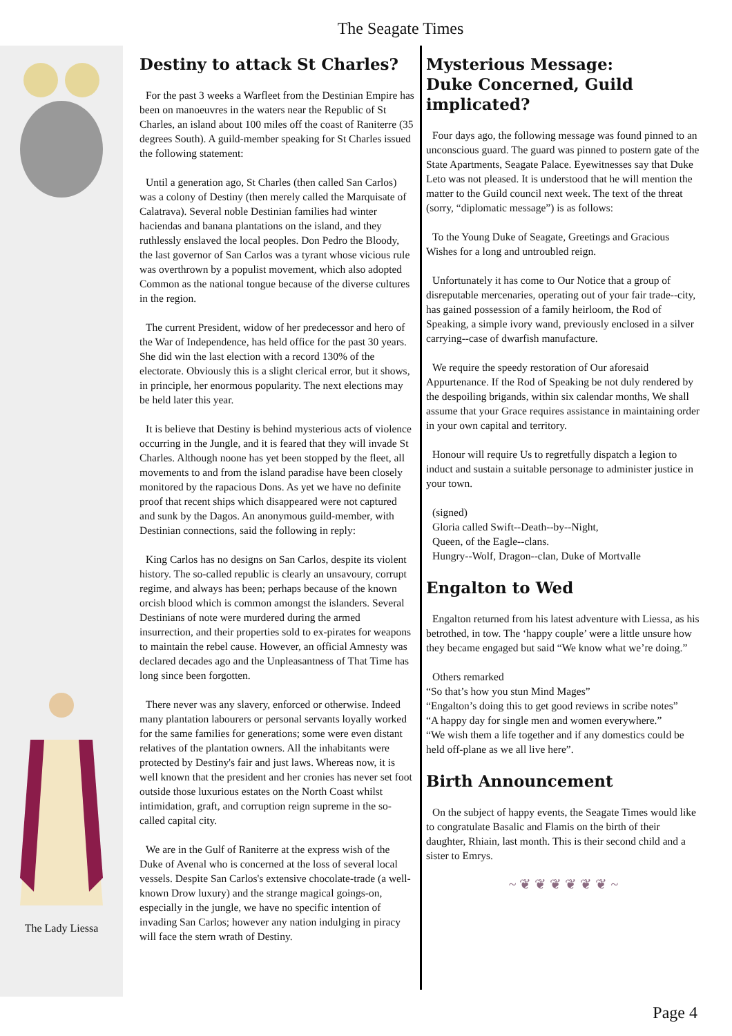The Seagate Times
The Lady Liessa
Destiny to attack St Charles?
For the past 3 weeks a Warfleet from the Destinian Empire has been on manoeuvres in the waters near the Republic of St Charles, an island about 100 miles off the coast of Raniterre (35 degrees South). A guild-member speaking for St Charles issued the following statement:
Until a generation ago, St Charles (then called San Carlos) was a colony of Destiny (then merely called the Marquisate of Calatrava). Several noble Destinian families had winter haciendas and banana plantations on the island, and they ruthlessly enslaved the local peoples. Don Pedro the Bloody, the last governor of San Carlos was a tyrant whose vicious rule was overthrown by a populist movement, which also adopted Common as the national tongue because of the diverse cultures in the region.
The current President, widow of her predecessor and hero of the War of Independence, has held office for the past 30 years. She did win the last election with a record 130% of the electorate. Obviously this is a slight clerical error, but it shows, in principle, her enormous popularity. The next elections may be held later this year.
It is believe that Destiny is behind mysterious acts of violence occurring in the Jungle, and it is feared that they will invade St Charles. Although noone has yet been stopped by the fleet, all movements to and from the island paradise have been closely monitored by the rapacious Dons. As yet we have no definite proof that recent ships which disappeared were not captured and sunk by the Dagos. An anonymous guild-member, with Destinian connections, said the following in reply:
King Carlos has no designs on San Carlos, despite its violent history. The so-called republic is clearly an unsavoury, corrupt regime, and always has been; perhaps because of the known orcish blood which is common amongst the islanders. Several Destinians of note were murdered during the armed insurrection, and their properties sold to ex-pirates for weapons to maintain the rebel cause. However, an official Amnesty was declared decades ago and the Unpleasantness of That Time has long since been forgotten.
There never was any slavery, enforced or otherwise. Indeed many plantation labourers or personal servants loyally worked for the same families for generations; some were even distant relatives of the plantation owners. All the inhabitants were protected by Destiny's fair and just laws. Whereas now, it is well known that the president and her cronies has never set foot outside those luxurious estates on the North Coast whilst intimidation, graft, and corruption reign supreme in the so-called capital city.
We are in the Gulf of Raniterre at the express wish of the Duke of Avenal who is concerned at the loss of several local vessels. Despite San Carlos's extensive chocolate-trade (a well-known Drow luxury) and the strange magical goings-on, especially in the jungle, we have no specific intention of invading San Carlos; however any nation indulging in piracy will face the stern wrath of Destiny.
Mysterious Message:
Duke Concerned, Guild implicated?
Four days ago, the following message was found pinned to an unconscious guard. The guard was pinned to postern gate of the State Apartments, Seagate Palace. Eyewitnesses say that Duke Leto was not pleased. It is understood that he will mention the matter to the Guild council next week. The text of the threat (sorry, “diplomatic message”) is as follows:
To the Young Duke of Seagate, Greetings and Gracious Wishes for a long and untroubled reign.
Unfortunately it has come to Our Notice that a group of disreputable mercenaries, operating out of your fair trade--city, has gained possession of a family heirloom, the Rod of Speaking, a simple ivory wand, previously enclosed in a silver carrying--case of dwarfish manufacture.
We require the speedy restoration of Our aforesaid Appurtenance. If the Rod of Speaking be not duly rendered by the despoiling brigands, within six calendar months, We shall assume that your Grace requires assistance in maintaining order in your own capital and territory.
Honour will require Us to regretfully dispatch a legion to induct and sustain a suitable personage to administer justice in your town.
(signed)
Gloria called Swift--Death--by--Night,
Queen, of the Eagle--clans.
Hungry--Wolf, Dragon--clan, Duke of Mortvalle
Engalton to Wed
Engalton returned from his latest adventure with Liessa, as his betrothed, in tow. The ‘happy couple’ were a little unsure how they became engaged but said “We know what we’re doing.”
Others remarked
“So that’s how you stun Mind Mages”
“Engalton’s doing this to get good reviews in scribe notes”
“A happy day for single men and women everywhere.”
“We wish them a life together and if any domestics could be held off-plane as we all live here”.
Birth Announcement
On the subject of happy events, the Seagate Times would like to congratulate Basalic and Flamis on the birth of their daughter, Rhiain, last month. This is their second child and a sister to Emrys.
~ ❦ ❦ ❦ ❦ ❦ ❦ ~
Page 4